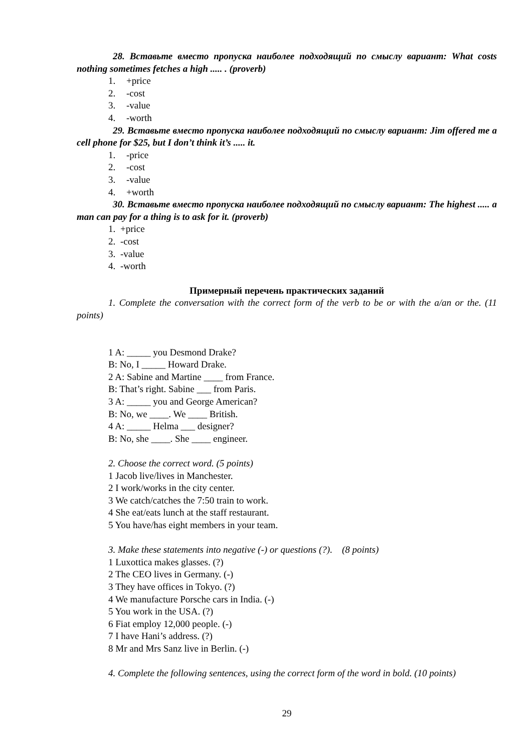28. Вставьте вместо пропуска наиболее подходящий по смыслу вариант: What costs nothing sometimes fetches a high ..... . (proverb)
1. +price
2. -cost
3. -value
4. -worth
29. Вставьте вместо пропуска наиболее подходящий по смыслу вариант: Jim offered me a cell phone for $25, but I don’t think it’s ..... it.
1. -price
2. -cost
3. -value
4. +worth
30. Вставьте вместо пропуска наиболее подходящий по смыслу вариант: The highest ..... a man can pay for a thing is to ask for it. (proverb)
1. +price
2. -cost
3. -value
4. -worth
Примерный перечень практических заданий
1. Complete the conversation with the correct form of the verb to be or with the a/an or the. (11 points)
1 A: _____ you Desmond Drake?
B: No, I _____ Howard Drake.
2 A: Sabine and Martine ____ from France.
B: That’s right. Sabine ___ from Paris.
3 A: _____ you and George American?
B: No, we ____. We ____ British.
4 A: _____ Helma ___ designer?
B: No, she ____. She ____ engineer.
2. Choose the correct word. (5 points)
1 Jacob live/lives in Manchester.
2 I work/works in the city center.
3 We catch/catches the 7:50 train to work.
4 She eat/eats lunch at the staff restaurant.
5 You have/has eight members in your team.
3. Make these statements into negative (-) or questions (?). (8 points)
1 Luxottica makes glasses. (?)
2 The CEO lives in Germany. (-)
3 They have offices in Tokyo. (?)
4 We manufacture Porsche cars in India. (-)
5 You work in the USA. (?)
6 Fiat employ 12,000 people. (-)
7 I have Hani’s address. (?)
8 Mr and Mrs Sanz live in Berlin. (-)
4. Complete the following sentences, using the correct form of the word in bold. (10 points)
29